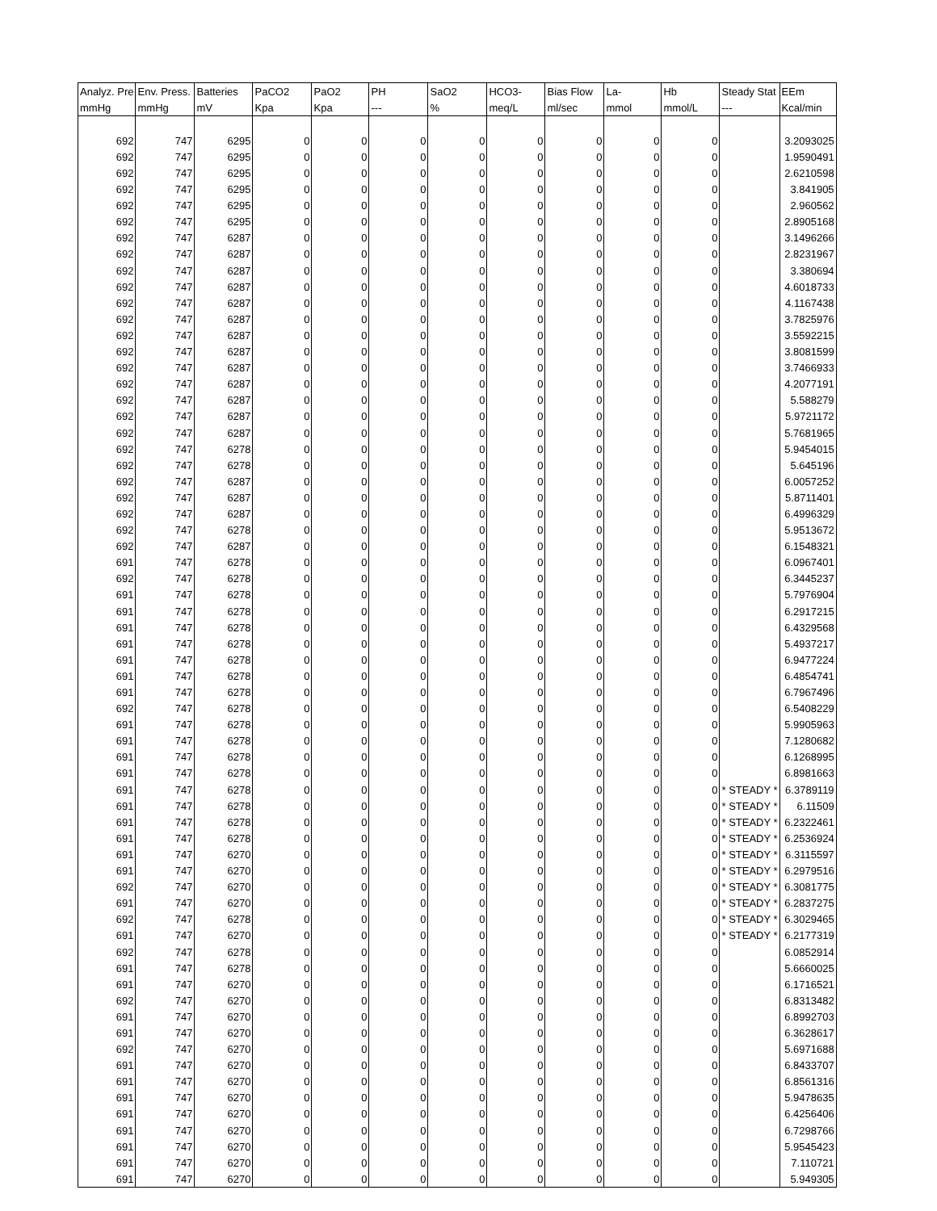| Analyz. Pre | Env. Press. | Batteries | PaCO2 | PaO2 | PH | SaO2 | HCO3- | Bias Flow | La- | Hb | Steady Stat | EEm |
| --- | --- | --- | --- | --- | --- | --- | --- | --- | --- | --- | --- | --- |
| mmHg | mmHg | mV | Kpa | Kpa | --- | % | meq/L | ml/sec | mmol | mmol/L | --- | Kcal/min |
| 692 | 747 | 6295 | 0 | 0 | 0 | 0 | 0 | 0 | 0 | 0 | | 3.2093025 |
| 692 | 747 | 6295 | 0 | 0 | 0 | 0 | 0 | 0 | 0 | 0 | | 1.9590491 |
| 692 | 747 | 6295 | 0 | 0 | 0 | 0 | 0 | 0 | 0 | 0 | | 2.6210598 |
| 692 | 747 | 6295 | 0 | 0 | 0 | 0 | 0 | 0 | 0 | 0 | | 3.841905 |
| 692 | 747 | 6295 | 0 | 0 | 0 | 0 | 0 | 0 | 0 | 0 | | 2.960562 |
| 692 | 747 | 6295 | 0 | 0 | 0 | 0 | 0 | 0 | 0 | 0 | | 2.8905168 |
| 692 | 747 | 6287 | 0 | 0 | 0 | 0 | 0 | 0 | 0 | 0 | | 3.1496266 |
| 692 | 747 | 6287 | 0 | 0 | 0 | 0 | 0 | 0 | 0 | 0 | | 2.8231967 |
| 692 | 747 | 6287 | 0 | 0 | 0 | 0 | 0 | 0 | 0 | 0 | | 3.380694 |
| 692 | 747 | 6287 | 0 | 0 | 0 | 0 | 0 | 0 | 0 | 0 | | 4.6018733 |
| 692 | 747 | 6287 | 0 | 0 | 0 | 0 | 0 | 0 | 0 | 0 | | 4.1167438 |
| 692 | 747 | 6287 | 0 | 0 | 0 | 0 | 0 | 0 | 0 | 0 | | 3.7825976 |
| 692 | 747 | 6287 | 0 | 0 | 0 | 0 | 0 | 0 | 0 | 0 | | 3.5592215 |
| 692 | 747 | 6287 | 0 | 0 | 0 | 0 | 0 | 0 | 0 | 0 | | 3.8081599 |
| 692 | 747 | 6287 | 0 | 0 | 0 | 0 | 0 | 0 | 0 | 0 | | 3.7466933 |
| 692 | 747 | 6287 | 0 | 0 | 0 | 0 | 0 | 0 | 0 | 0 | | 4.2077191 |
| 692 | 747 | 6287 | 0 | 0 | 0 | 0 | 0 | 0 | 0 | 0 | | 5.588279 |
| 692 | 747 | 6287 | 0 | 0 | 0 | 0 | 0 | 0 | 0 | 0 | | 5.9721172 |
| 692 | 747 | 6287 | 0 | 0 | 0 | 0 | 0 | 0 | 0 | 0 | | 5.7681965 |
| 692 | 747 | 6278 | 0 | 0 | 0 | 0 | 0 | 0 | 0 | 0 | | 5.9454015 |
| 692 | 747 | 6278 | 0 | 0 | 0 | 0 | 0 | 0 | 0 | 0 | | 5.645196 |
| 692 | 747 | 6287 | 0 | 0 | 0 | 0 | 0 | 0 | 0 | 0 | | 6.0057252 |
| 692 | 747 | 6287 | 0 | 0 | 0 | 0 | 0 | 0 | 0 | 0 | | 5.8711401 |
| 692 | 747 | 6287 | 0 | 0 | 0 | 0 | 0 | 0 | 0 | 0 | | 6.4996329 |
| 692 | 747 | 6278 | 0 | 0 | 0 | 0 | 0 | 0 | 0 | 0 | | 5.9513672 |
| 692 | 747 | 6287 | 0 | 0 | 0 | 0 | 0 | 0 | 0 | 0 | | 6.1548321 |
| 691 | 747 | 6278 | 0 | 0 | 0 | 0 | 0 | 0 | 0 | 0 | | 6.0967401 |
| 692 | 747 | 6278 | 0 | 0 | 0 | 0 | 0 | 0 | 0 | 0 | | 6.3445237 |
| 691 | 747 | 6278 | 0 | 0 | 0 | 0 | 0 | 0 | 0 | 0 | | 5.7976904 |
| 691 | 747 | 6278 | 0 | 0 | 0 | 0 | 0 | 0 | 0 | 0 | | 6.2917215 |
| 691 | 747 | 6278 | 0 | 0 | 0 | 0 | 0 | 0 | 0 | 0 | | 6.4329568 |
| 691 | 747 | 6278 | 0 | 0 | 0 | 0 | 0 | 0 | 0 | 0 | | 5.4937217 |
| 691 | 747 | 6278 | 0 | 0 | 0 | 0 | 0 | 0 | 0 | 0 | | 6.9477224 |
| 691 | 747 | 6278 | 0 | 0 | 0 | 0 | 0 | 0 | 0 | 0 | | 6.4854741 |
| 691 | 747 | 6278 | 0 | 0 | 0 | 0 | 0 | 0 | 0 | 0 | | 6.7967496 |
| 692 | 747 | 6278 | 0 | 0 | 0 | 0 | 0 | 0 | 0 | 0 | | 6.5408229 |
| 691 | 747 | 6278 | 0 | 0 | 0 | 0 | 0 | 0 | 0 | 0 | | 5.9905963 |
| 691 | 747 | 6278 | 0 | 0 | 0 | 0 | 0 | 0 | 0 | 0 | | 7.1280682 |
| 691 | 747 | 6278 | 0 | 0 | 0 | 0 | 0 | 0 | 0 | 0 | | 6.1268995 |
| 691 | 747 | 6278 | 0 | 0 | 0 | 0 | 0 | 0 | 0 | 0 | | 6.8981663 |
| 691 | 747 | 6278 | 0 | 0 | 0 | 0 | 0 | 0 | 0 | 0 | * STEADY * | 6.3789119 |
| 691 | 747 | 6278 | 0 | 0 | 0 | 0 | 0 | 0 | 0 | 0 | * STEADY * | 6.11509 |
| 691 | 747 | 6278 | 0 | 0 | 0 | 0 | 0 | 0 | 0 | 0 | * STEADY * | 6.2322461 |
| 691 | 747 | 6278 | 0 | 0 | 0 | 0 | 0 | 0 | 0 | 0 | * STEADY * | 6.2536924 |
| 691 | 747 | 6270 | 0 | 0 | 0 | 0 | 0 | 0 | 0 | 0 | * STEADY * | 6.3115597 |
| 691 | 747 | 6270 | 0 | 0 | 0 | 0 | 0 | 0 | 0 | 0 | * STEADY * | 6.2979516 |
| 692 | 747 | 6270 | 0 | 0 | 0 | 0 | 0 | 0 | 0 | 0 | * STEADY * | 6.3081775 |
| 691 | 747 | 6270 | 0 | 0 | 0 | 0 | 0 | 0 | 0 | 0 | * STEADY * | 6.2837275 |
| 692 | 747 | 6278 | 0 | 0 | 0 | 0 | 0 | 0 | 0 | 0 | * STEADY * | 6.3029465 |
| 691 | 747 | 6270 | 0 | 0 | 0 | 0 | 0 | 0 | 0 | 0 | * STEADY * | 6.2177319 |
| 692 | 747 | 6278 | 0 | 0 | 0 | 0 | 0 | 0 | 0 | 0 | | 6.0852914 |
| 691 | 747 | 6278 | 0 | 0 | 0 | 0 | 0 | 0 | 0 | 0 | | 5.6660025 |
| 691 | 747 | 6270 | 0 | 0 | 0 | 0 | 0 | 0 | 0 | 0 | | 6.1716521 |
| 692 | 747 | 6270 | 0 | 0 | 0 | 0 | 0 | 0 | 0 | 0 | | 6.8313482 |
| 691 | 747 | 6270 | 0 | 0 | 0 | 0 | 0 | 0 | 0 | 0 | | 6.8992703 |
| 691 | 747 | 6270 | 0 | 0 | 0 | 0 | 0 | 0 | 0 | 0 | | 6.3628617 |
| 692 | 747 | 6270 | 0 | 0 | 0 | 0 | 0 | 0 | 0 | 0 | | 5.6971688 |
| 691 | 747 | 6270 | 0 | 0 | 0 | 0 | 0 | 0 | 0 | 0 | | 6.8433707 |
| 691 | 747 | 6270 | 0 | 0 | 0 | 0 | 0 | 0 | 0 | 0 | | 6.8561316 |
| 691 | 747 | 6270 | 0 | 0 | 0 | 0 | 0 | 0 | 0 | 0 | | 5.9478635 |
| 691 | 747 | 6270 | 0 | 0 | 0 | 0 | 0 | 0 | 0 | 0 | | 6.4256406 |
| 691 | 747 | 6270 | 0 | 0 | 0 | 0 | 0 | 0 | 0 | 0 | | 6.7298766 |
| 691 | 747 | 6270 | 0 | 0 | 0 | 0 | 0 | 0 | 0 | 0 | | 5.9545423 |
| 691 | 747 | 6270 | 0 | 0 | 0 | 0 | 0 | 0 | 0 | 0 | | 7.110721 |
| 691 | 747 | 6270 | 0 | 0 | 0 | 0 | 0 | 0 | 0 | 0 | | 5.949305 |